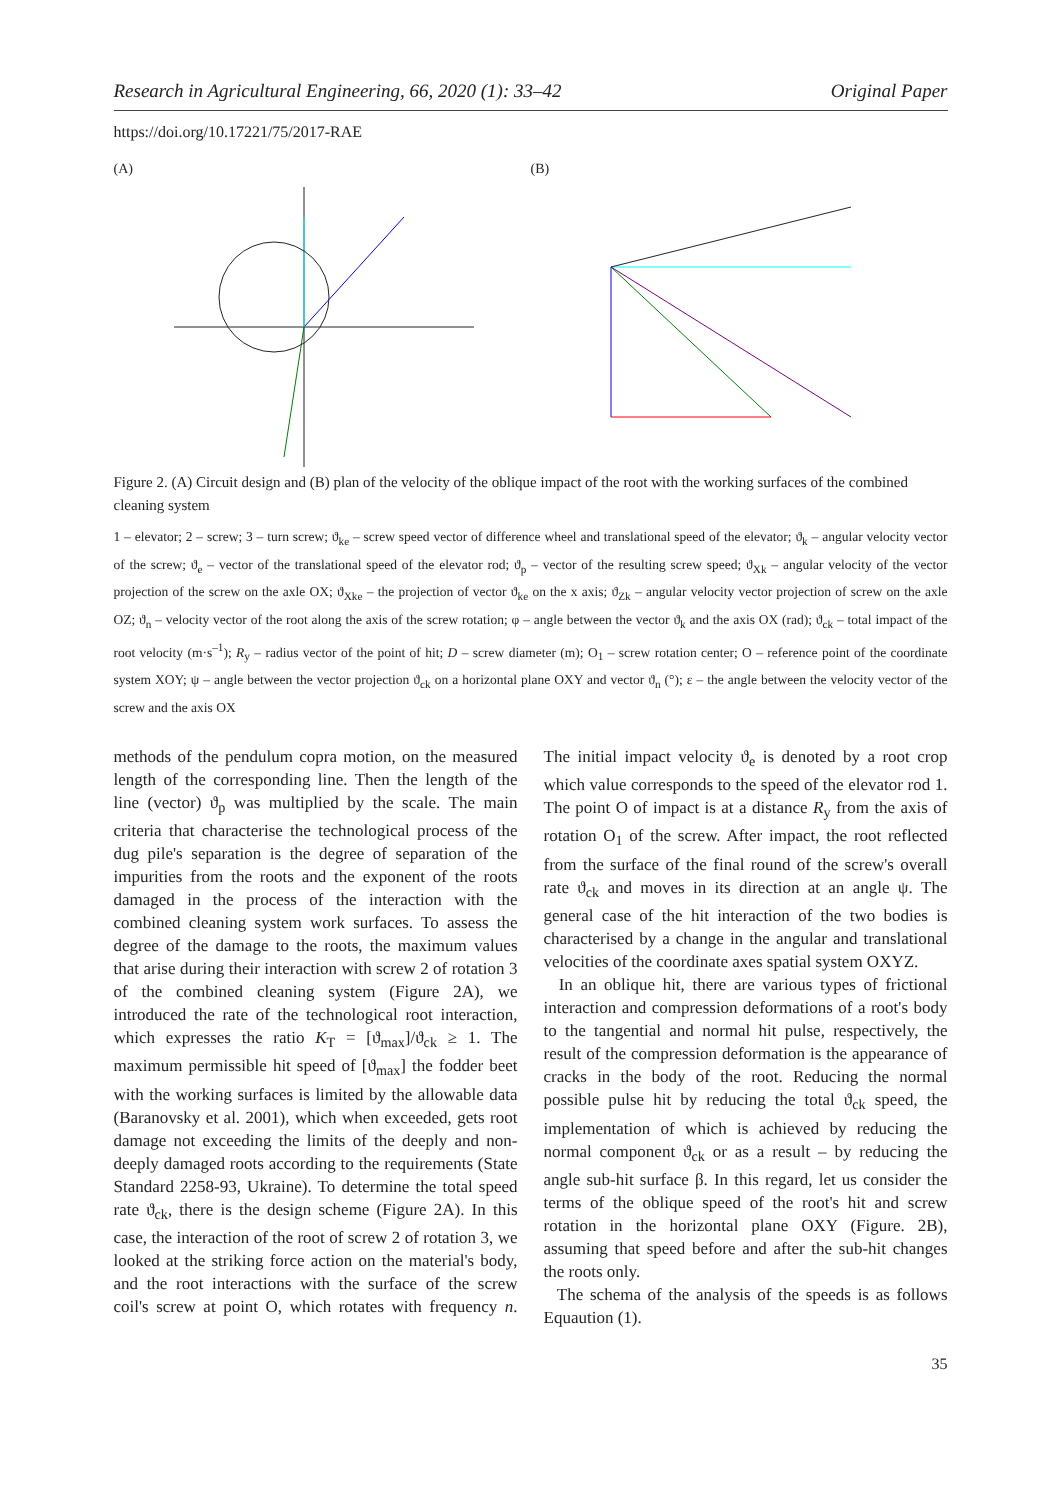Research in Agricultural Engineering, 66, 2020 (1): 33–42 Original Paper
https://doi.org/10.17221/75/2017-RAE
(A) (B)
Figure 2. (A) Circuit design and (B) plan of the velocity of the oblique impact of the root with the working surfaces of the combined cleaning system
1 – elevator; 2 – screw; 3 – turn screw; ϑ<sub>ke</sub> – screw speed vector of difference wheel and translational speed of the elevator; ϑ<sub>k</sub> – angular velocity vector of the screw; ϑ<sub>e</sub> – vector of the translational speed of the elevator rod; ϑ<sub>p</sub> – vector of the resulting screw speed; ϑ<sub>Xk</sub> – angular velocity of the vector projection of the screw on the axle OX; ϑ<sub>Xke</sub> – the projection of vector ϑ<sub>ke</sub> on the x axis; ϑ<sub>Zk</sub> – angular velocity vector projection of screw on the axle OZ; ϑ<sub>n</sub> – velocity vector of the root along the axis of the screw rotation; φ – angle between the vector ϑ<sub>k</sub> and the axis OX (rad); ϑ<sub>ck</sub> – total impact of the root velocity (m·s<sup>–1</sup>); R<sub>y</sub> – radius vector of the point of hit; D – screw diameter (m); O<sub>1</sub> – screw rotation center; O – reference point of the coordinate system XOY; ψ – angle between the vector projection ϑ<sub>ck</sub> on a horizontal plane OXY and vector ϑ<sub>n</sub> (°); ε – the angle between the velocity vector of the screw and the axis OX
methods of the pendulum copra motion, on the measured length of the corresponding line. Then the length of the line (vector) ϑ<sub>p</sub> was multiplied by the scale. The main criteria that characterise the technological process of the dug pile's separation is the degree of separation of the impurities from the roots and the exponent of the roots damaged in the process of the interaction with the combined cleaning system work surfaces. To assess the degree of the damage to the roots, the maximum values that arise during their interaction with screw 2 of rotation 3 of the combined cleaning system (Figure 2A), we introduced the rate of the technological root interaction, which expresses the ratio K<sub>T</sub> = [ϑ<sub>max</sub>]/ϑ<sub>ck</sub> ≥ 1. The maximum permissible hit speed of [ϑ<sub>max</sub>] the fodder beet with the working surfaces is limited by the allowable data (Baranovsky et al. 2001), which when exceeded, gets root damage not exceeding the limits of the deeply and non-deeply damaged roots according to the requirements (State Standard 2258-93, Ukraine). To determine the total speed rate ϑ<sub>ck</sub>, there is the design scheme (Figure 2A). In this case, the interaction of the root of screw 2 of rotation 3, we looked at the striking force action on the material's body, and the root interactions with the surface of the screw coil's screw at point O, which rotates with frequency n. The initial impact velocity ϑ<sub>e</sub> is denoted by a root crop which value corresponds to the speed of the elevator rod 1. The point O of impact is at a distance R<sub>y</sub> from the axis of rotation O<sub>1</sub> of the screw. After impact, the root reflected from the surface of the final round of the screw's overall rate ϑ<sub>ck</sub> and moves in its direction at an angle ψ. The general case of the hit interaction of the two bodies is characterised by a change in the angular and translational velocities of the coordinate axes spatial system OXYZ.
In an oblique hit, there are various types of frictional interaction and compression deformations of a root's body to the tangential and normal hit pulse, respectively, the result of the compression deformation is the appearance of cracks in the body of the root. Reducing the normal possible pulse hit by reducing the total ϑ<sub>ck</sub> speed, the implementation of which is achieved by reducing the normal component ϑ<sub>ck</sub> or as a result – by reducing the angle sub-hit surface β. In this regard, let us consider the terms of the oblique speed of the root's hit and screw rotation in the horizontal plane OXY (Figure. 2B), assuming that speed before and after the sub-hit changes the roots only.
The schema of the analysis of the speeds is as follows Equaution (1).
35